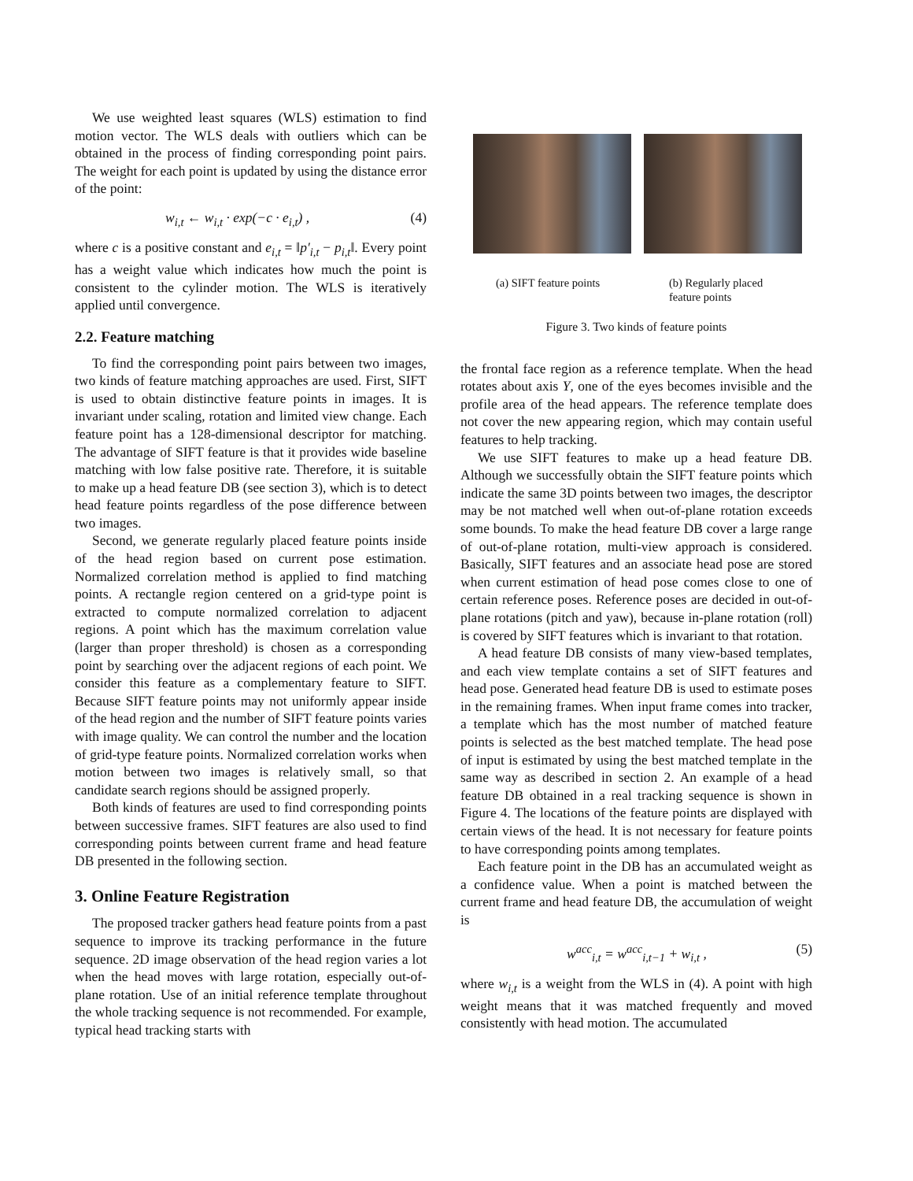We use weighted least squares (WLS) estimation to find motion vector. The WLS deals with outliers which can be obtained in the process of finding corresponding point pairs. The weight for each point is updated by using the distance error of the point:
w<sub>i,t</sub> ← w<sub>i,t</sub> · exp(−c · e<sub>i,t</sub>) , (4)
where c is a positive constant and e<sub>i,t</sub> = ‖p′<sub>i,t</sub> − p<sub>i,t</sub>‖. Every point has a weight value which indicates how much the point is consistent to the cylinder motion. The WLS is iteratively applied until convergence.
2.2. Feature matching
To find the corresponding point pairs between two images, two kinds of feature matching approaches are used. First, SIFT is used to obtain distinctive feature points in images. It is invariant under scaling, rotation and limited view change. Each feature point has a 128-dimensional descriptor for matching. The advantage of SIFT feature is that it provides wide baseline matching with low false positive rate. Therefore, it is suitable to make up a head feature DB (see section 3), which is to detect head feature points regardless of the pose difference between two images.
Second, we generate regularly placed feature points inside of the head region based on current pose estimation. Normalized correlation method is applied to find matching points. A rectangle region centered on a grid-type point is extracted to compute normalized correlation to adjacent regions. A point which has the maximum correlation value (larger than proper threshold) is chosen as a corresponding point by searching over the adjacent regions of each point. We consider this feature as a complementary feature to SIFT. Because SIFT feature points may not uniformly appear inside of the head region and the number of SIFT feature points varies with image quality. We can control the number and the location of grid-type feature points. Normalized correlation works when motion between two images is relatively small, so that candidate search regions should be assigned properly.
Both kinds of features are used to find corresponding points between successive frames. SIFT features are also used to find corresponding points between current frame and head feature DB presented in the following section.
3. Online Feature Registration
The proposed tracker gathers head feature points from a past sequence to improve its tracking performance in the future sequence. 2D image observation of the head region varies a lot when the head moves with large rotation, especially out-of-plane rotation. Use of an initial reference template throughout the whole tracking sequence is not recommended. For example, typical head tracking starts with
(a) SIFT feature points
(b) Regularly placed feature points
Figure 3. Two kinds of feature points
the frontal face region as a reference template. When the head rotates about axis Y, one of the eyes becomes invisible and the profile area of the head appears. The reference template does not cover the new appearing region, which may contain useful features to help tracking.
We use SIFT features to make up a head feature DB. Although we successfully obtain the SIFT feature points which indicate the same 3D points between two images, the descriptor may be not matched well when out-of-plane rotation exceeds some bounds. To make the head feature DB cover a large range of out-of-plane rotation, multi-view approach is considered. Basically, SIFT features and an associate head pose are stored when current estimation of head pose comes close to one of certain reference poses. Reference poses are decided in out-of-plane rotations (pitch and yaw), because in-plane rotation (roll) is covered by SIFT features which is invariant to that rotation.
A head feature DB consists of many view-based templates, and each view template contains a set of SIFT features and head pose. Generated head feature DB is used to estimate poses in the remaining frames. When input frame comes into tracker, a template which has the most number of matched feature points is selected as the best matched template. The head pose of input is estimated by using the best matched template in the same way as described in section 2. An example of a head feature DB obtained in a real tracking sequence is shown in Figure 4. The locations of the feature points are displayed with certain views of the head. It is not necessary for feature points to have corresponding points among templates.
Each feature point in the DB has an accumulated weight as a confidence value. When a point is matched between the current frame and head feature DB, the accumulation of weight is
w<sup>acc</sup><sub>i,t</sub> = w<sup>acc</sup><sub>i,t−1</sub> + w<sub>i,t</sub> , (5)
where w<sub>i,t</sub> is a weight from the WLS in (4). A point with high weight means that it was matched frequently and moved consistently with head motion. The accumulated